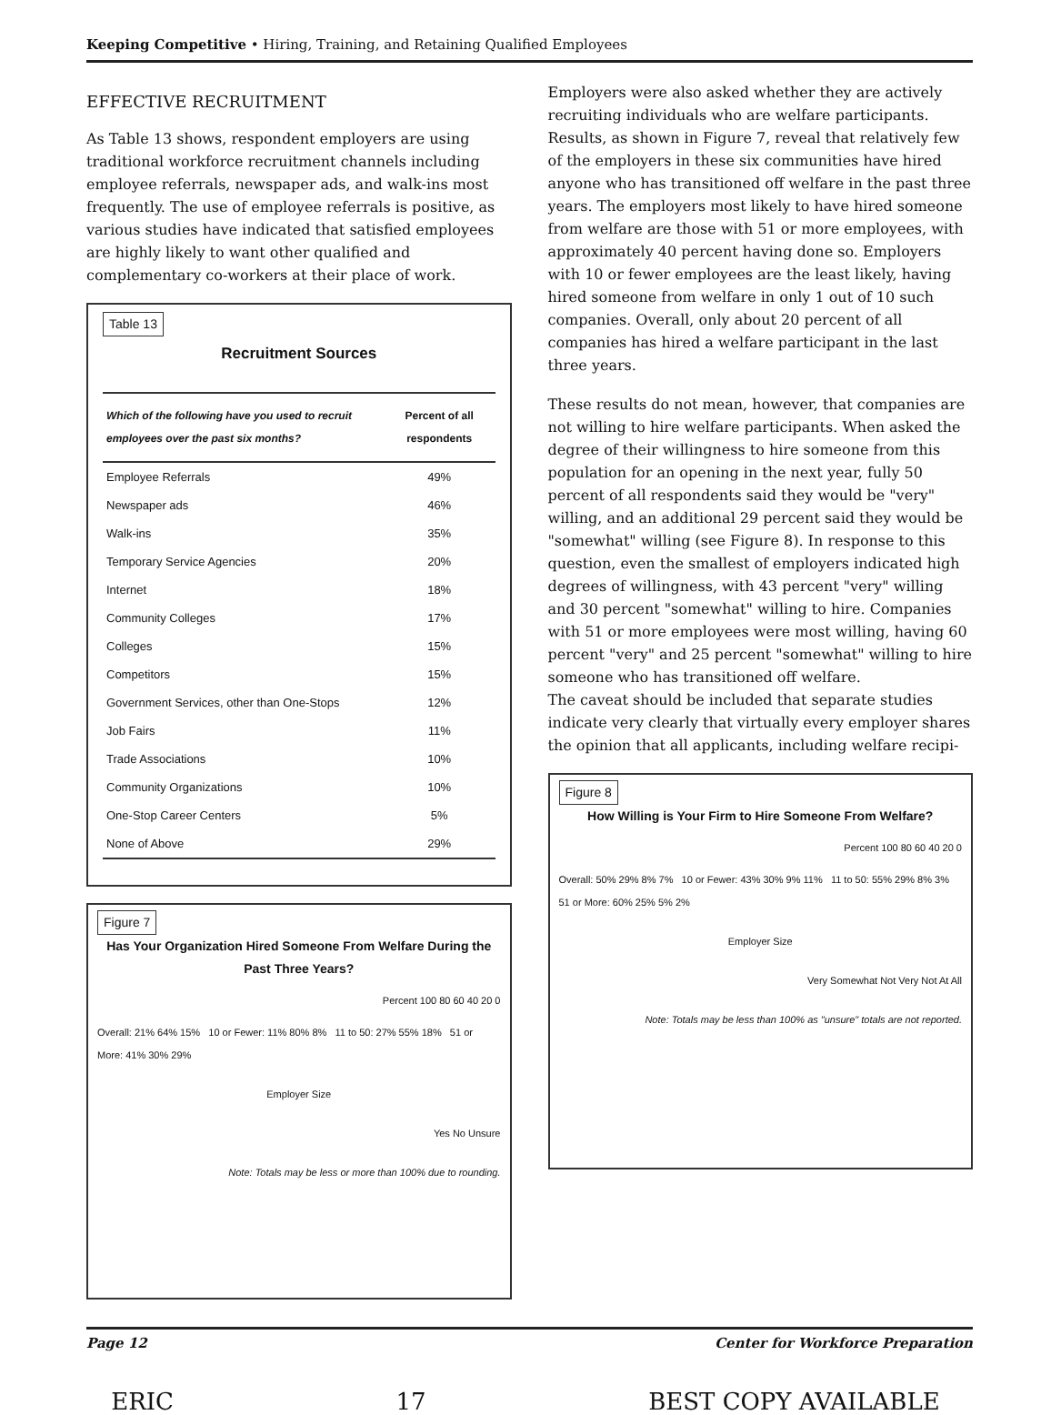Keeping Competitive • Hiring, Training, and Retaining Qualified Employees
EFFECTIVE RECRUITMENT
As Table 13 shows, respondent employers are using traditional workforce recruitment channels including employee referrals, newspaper ads, and walk-ins most frequently. The use of employee referrals is positive, as various studies have indicated that satisfied employees are highly likely to want other qualified and complementary co-workers at their place of work.
Table 13
Recruitment Sources
| Which of the following have you used to recruit employees over the past six months? | Percent of all respondents |
| --- | --- |
| Employee Referrals | 49% |
| Newspaper ads | 46% |
| Walk-ins | 35% |
| Temporary Service Agencies | 20% |
| Internet | 18% |
| Community Colleges | 17% |
| Colleges | 15% |
| Competitors | 15% |
| Government Services, other than One-Stops | 12% |
| Job Fairs | 11% |
| Trade Associations | 10% |
| Community Organizations | 10% |
| One-Stop Career Centers | 5% |
| None of Above | 29% |
Figure 7
Has Your Organization Hired Someone From Welfare During the Past Three Years?
Percent 100 80 60 40 20 0
Overall: 21% 64% 15% 10 or Fewer: 11% 80% 8% 11 to 50: 27% 55% 18% 51 or More: 41% 30% 29%
Employer Size
Yes No Unsure
Note: Totals may be less or more than 100% due to rounding.
Employers were also asked whether they are actively recruiting individuals who are welfare participants. Results, as shown in Figure 7, reveal that relatively few of the employers in these six communities have hired anyone who has transitioned off welfare in the past three years. The employers most likely to have hired someone from welfare are those with 51 or more employees, with approximately 40 percent having done so. Employers with 10 or fewer employees are the least likely, having hired someone from welfare in only 1 out of 10 such companies. Overall, only about 20 percent of all companies has hired a welfare participant in the last three years.
These results do not mean, however, that companies are not willing to hire welfare participants. When asked the degree of their willingness to hire someone from this population for an opening in the next year, fully 50 percent of all respondents said they would be "very" willing, and an additional 29 percent said they would be "somewhat" willing (see Figure 8). In response to this question, even the smallest of employers indicated high degrees of willingness, with 43 percent "very" willing and 30 percent "somewhat" willing to hire. Companies with 51 or more employees were most willing, having 60 percent "very" and 25 percent "somewhat" willing to hire someone who has transitioned off welfare.
The caveat should be included that separate studies indicate very clearly that virtually every employer shares the opinion that all applicants, including welfare recipi-
Figure 8
How Willing is Your Firm to Hire Someone From Welfare?
Percent 100 80 60 40 20 0
Overall: 50% 29% 8% 7% 10 or Fewer: 43% 30% 9% 11% 11 to 50: 55% 29% 8% 3% 51 or More: 60% 25% 5% 2%
Employer Size
Very Somewhat Not Very Not At All
Note: Totals may be less than 100% as "unsure" totals are not reported.
Page 12 Center for Workforce Preparation
ERIC 17 BEST COPY AVAILABLE